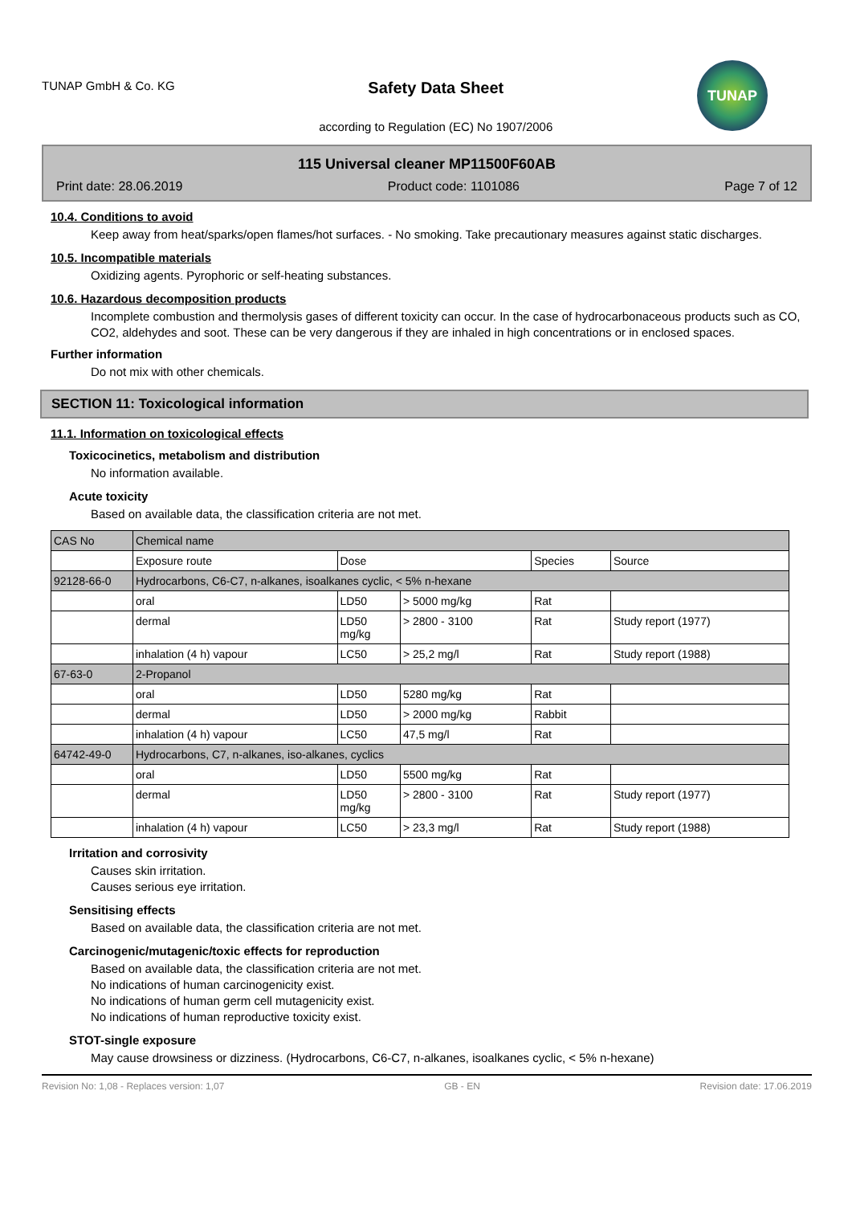TUNAP GmbH & Co. KG
Safety Data Sheet
according to Regulation (EC) No 1907/2006
TUNAP
115 Universal cleaner MP11500F60AB
Print date: 28.06.2019 Product code: 1101086 Page 7 of 12
10.4. Conditions to avoid
Keep away from heat/sparks/open flames/hot surfaces. - No smoking. Take precautionary measures against static discharges.
10.5. Incompatible materials
Oxidizing agents. Pyrophoric or self-heating substances.
10.6. Hazardous decomposition products
Incomplete combustion and thermolysis gases of different toxicity can occur. In the case of hydrocarbonaceous products such as CO, CO2, aldehydes and soot. These can be very dangerous if they are inhaled in high concentrations or in enclosed spaces.
Further information
Do not mix with other chemicals.
SECTION 11: Toxicological information
11.1. Information on toxicological effects
Toxicocinetics, metabolism and distribution
No information available.
Acute toxicity
Based on available data, the classification criteria are not met.
| CAS No | Chemical name | | | | |
| | Exposure route | Dose | | Species | Source |
| 92128-66-0 | Hydrocarbons, C6-C7, n-alkanes, isoalkanes cyclic, < 5% n-hexane | | | | |
| | oral | LD50 | > 5000 mg/kg | Rat | |
| | dermal | LD50 mg/kg | > 2800 - 3100 | Rat | Study report (1977) |
| | inhalation (4 h) vapour | LC50 | > 25,2 mg/l | Rat | Study report (1988) |
| 67-63-0 | 2-Propanol | | | | |
| | oral | LD50 | 5280 mg/kg | Rat | |
| | dermal | LD50 | > 2000 mg/kg | Rabbit | |
| | inhalation (4 h) vapour | LC50 | 47,5 mg/l | Rat | |
| 64742-49-0 | Hydrocarbons, C7, n-alkanes, iso-alkanes, cyclics | | | | |
| | oral | LD50 | 5500 mg/kg | Rat | |
| | dermal | LD50 mg/kg | > 2800 - 3100 | Rat | Study report (1977) |
| | inhalation (4 h) vapour | LC50 | > 23,3 mg/l | Rat | Study report (1988) |
Irritation and corrosivity
Causes skin irritation.
Causes serious eye irritation.
Sensitising effects
Based on available data, the classification criteria are not met.
Carcinogenic/mutagenic/toxic effects for reproduction
Based on available data, the classification criteria are not met.
No indications of human carcinogenicity exist.
No indications of human germ cell mutagenicity exist.
No indications of human reproductive toxicity exist.
STOT-single exposure
May cause drowsiness or dizziness. (Hydrocarbons, C6-C7, n-alkanes, isoalkanes cyclic, < 5% n-hexane)
Revision No: 1,08 - Replaces version: 1,07 GB - EN Revision date: 17.06.2019